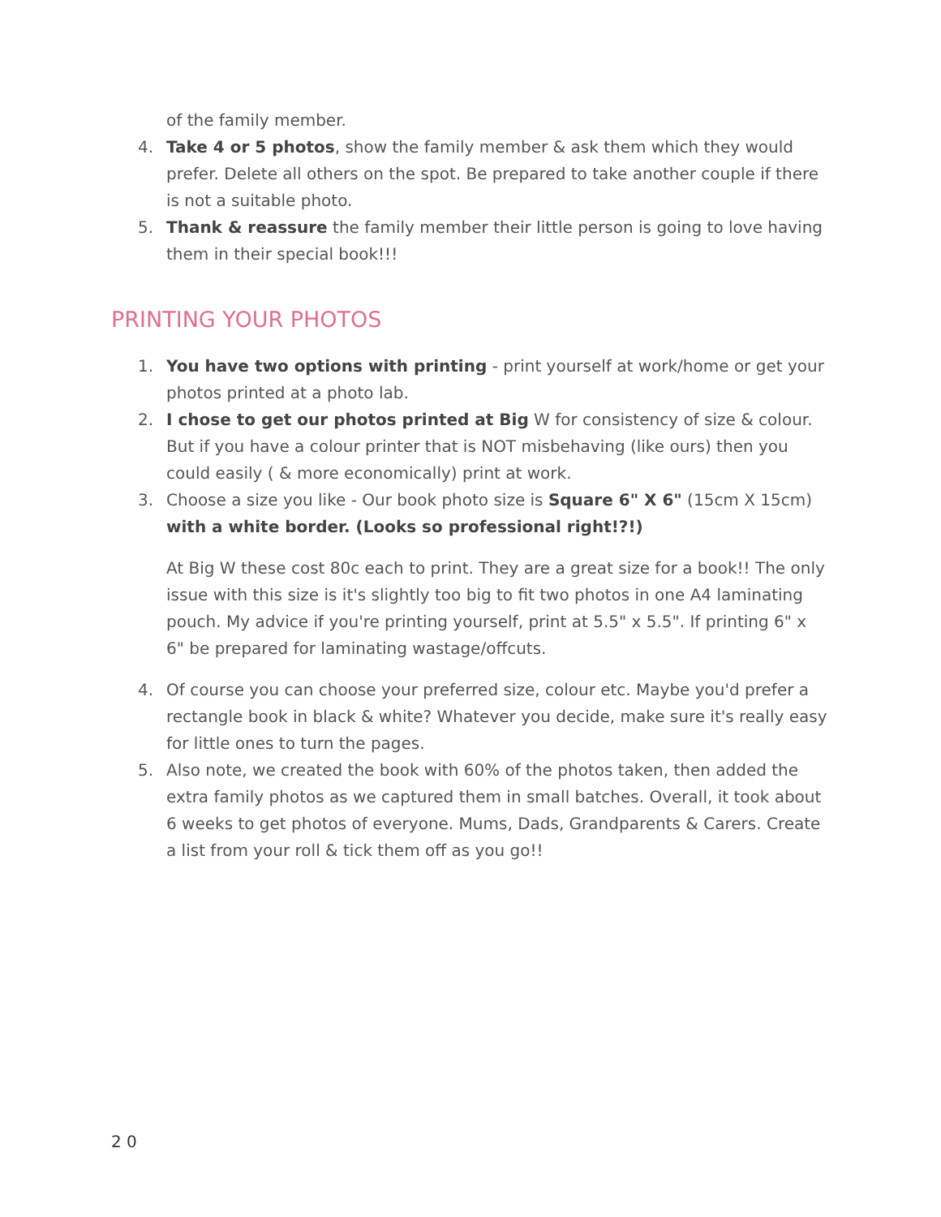of the family member.
4. Take 4 or 5 photos, show the family member & ask them which they would prefer. Delete all others on the spot. Be prepared to take another couple if there is not a suitable photo.
5. Thank & reassure the family member their little person is going to love having them in their special book!!!
PRINTING YOUR PHOTOS
1. You have two options with printing - print yourself at work/home or get your photos printed at a photo lab.
2. I chose to get our photos printed at Big W for consistency of size & colour. But if you have a colour printer that is NOT misbehaving (like ours) then you could easily ( & more economically) print at work.
3. Choose a size you like - Our book photo size is Square 6" X 6" (15cm X 15cm) with a white border. (Looks so professional right!?!)
At Big W these cost 80c each to print. They are a great size for a book!! The only issue with this size is it's slightly too big to fit two photos in one A4 laminating pouch. My advice if you're printing yourself, print at 5.5" x 5.5". If printing 6" x 6" be prepared for laminating wastage/offcuts.
4. Of course you can choose your preferred size, colour etc. Maybe you'd prefer a rectangle book in black & white? Whatever you decide, make sure it's really easy for little ones to turn the pages.
5. Also note, we created the book with 60% of the photos taken, then added the extra family photos as we captured them in small batches. Overall, it took about 6 weeks to get photos of everyone. Mums, Dads, Grandparents & Carers. Create a list from your roll & tick them off as you go!!
2 0